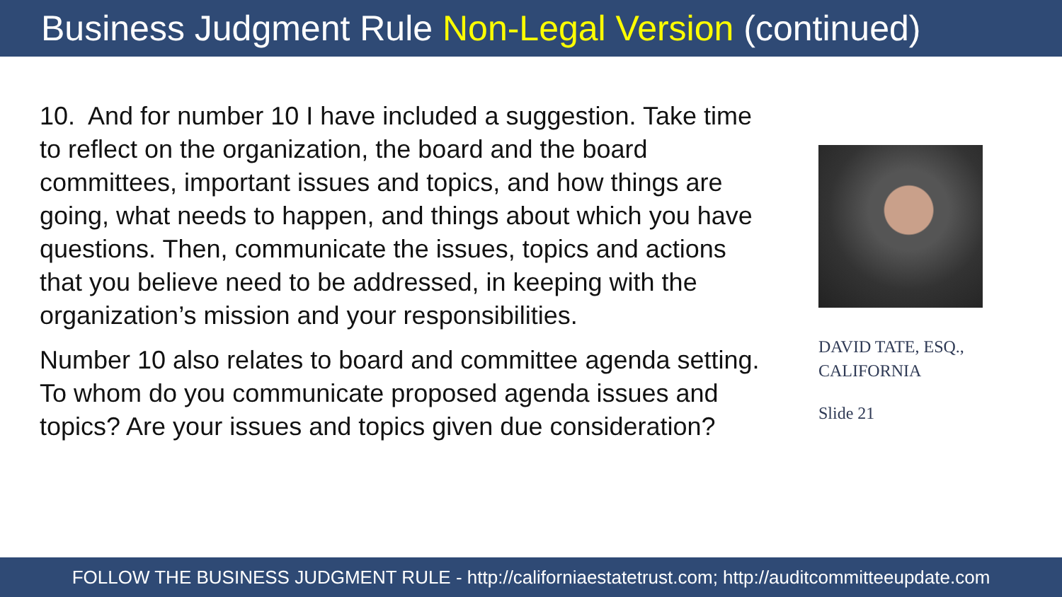Business Judgment Rule Non-Legal Version (continued)
10. And for number 10 I have included a suggestion. Take time to reflect on the organization, the board and the board committees, important issues and topics, and how things are going, what needs to happen, and things about which you have questions. Then, communicate the issues, topics and actions that you believe need to be addressed, in keeping with the organization’s mission and your responsibilities.
Number 10 also relates to board and committee agenda setting. To whom do you communicate proposed agenda issues and topics? Are your issues and topics given due consideration?
DAVID TATE, ESQ.,
CALIFORNIA
Slide 21
FOLLOW THE BUSINESS JUDGMENT RULE - http://californiaestatetrust.com; http://auditcommitteeupdate.com